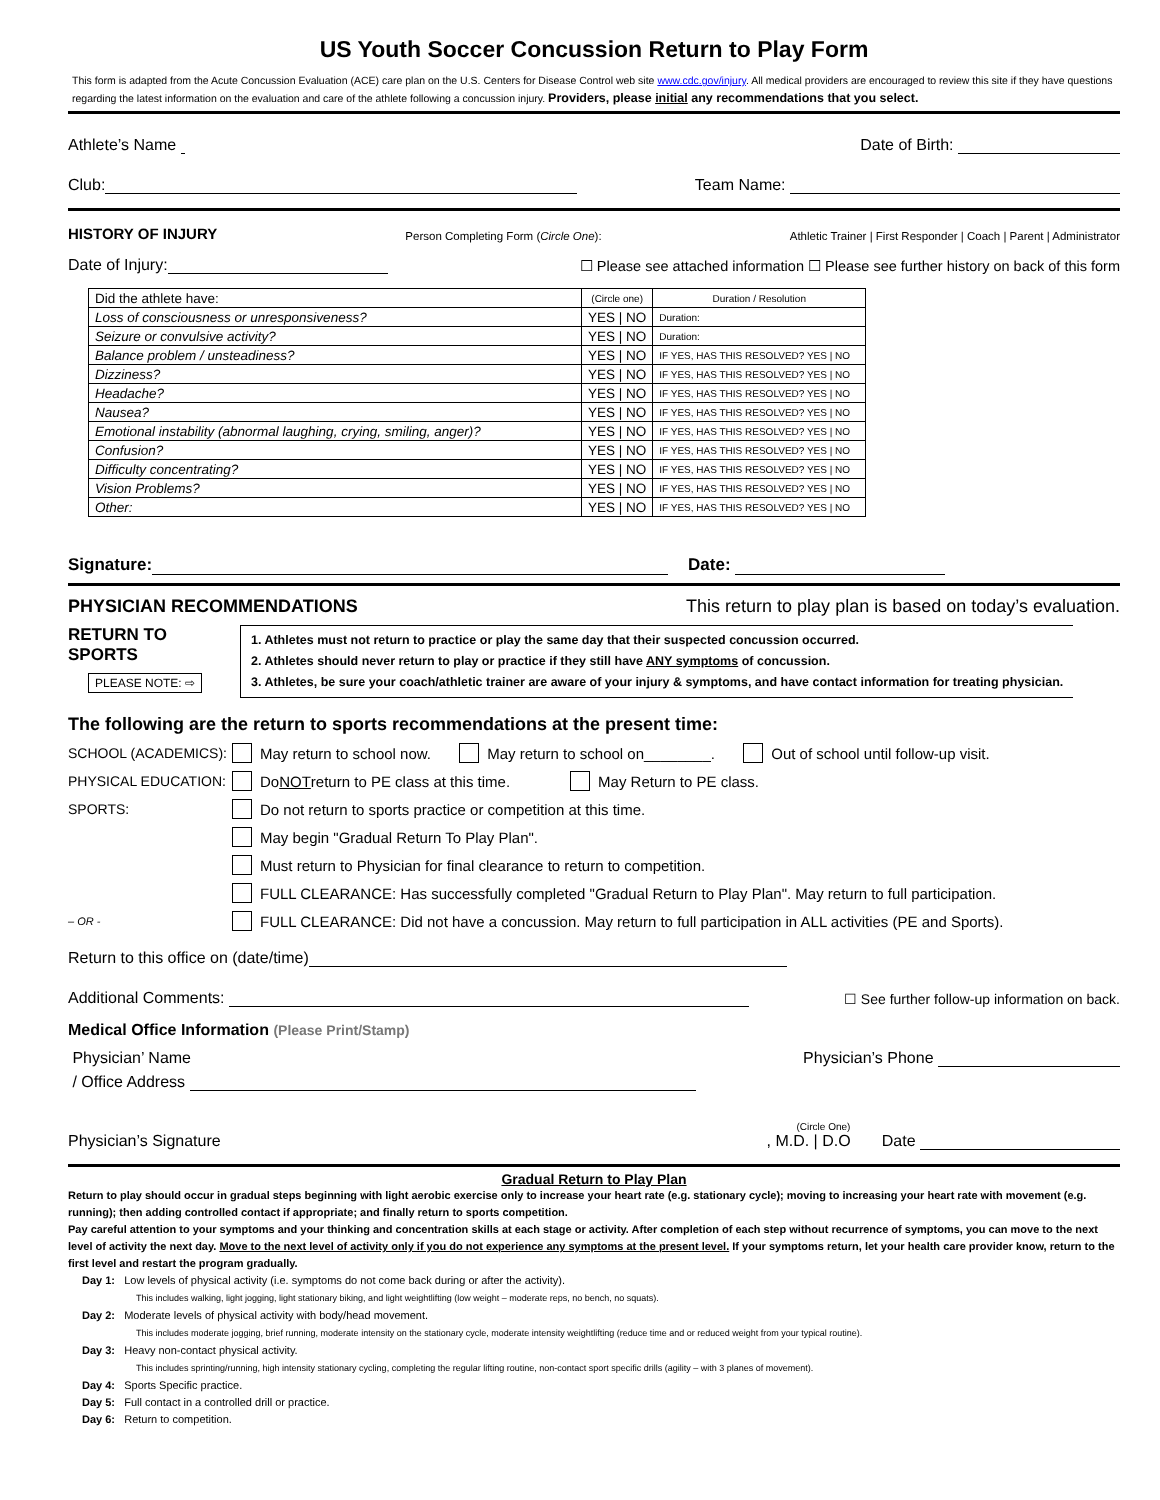US Youth Soccer Concussion Return to Play Form
This form is adapted from the Acute Concussion Evaluation (ACE) care plan on the U.S. Centers for Disease Control web site www.cdc.gov/injury. All medical providers are encouraged to review this site if they have questions regarding the latest information on the evaluation and care of the athlete following a concussion injury. Providers, please initial any recommendations that you select.
Athlete’s Name Date of Birth:
Club: Team Name:
HISTORY OF INJURY Person Completing Form (Circle One): Athletic Trainer | First Responder | Coach | Parent | Administrator
Date of Injury: ☐ Please see attached information ☐ Please see further history on back of this form
| Did the athlete have: | (Circle one) | Duration / Resolution |
| Loss of consciousness or unresponsiveness? | YES / NO | Duration: |
| Seizure or convulsive activity? | YES / NO | Duration: |
| Balance problem / unsteadiness? | YES / NO | IF YES, HAS THIS RESOLVED? YES / NO |
| Dizziness? | YES / NO | IF YES, HAS THIS RESOLVED? YES / NO |
| Headache? | YES / NO | IF YES, HAS THIS RESOLVED? YES / NO |
| Nausea? | YES / NO | IF YES, HAS THIS RESOLVED? YES / NO |
| Emotional instability (abnormal laughing, crying, smiling, anger)? | YES / NO | IF YES, HAS THIS RESOLVED? YES / NO |
| Confusion? | YES / NO | IF YES, HAS THIS RESOLVED? YES / NO |
| Difficulty concentrating? | YES / NO | IF YES, HAS THIS RESOLVED? YES / NO |
| Vision Problems? | YES / NO | IF YES, HAS THIS RESOLVED? YES / NO |
| Other: | YES / NO | IF YES, HAS THIS RESOLVED? YES / NO |
Signature: Date:
PHYSICIAN RECOMMENDATIONS This return to play plan is based on today’s evaluation.
RETURN TO SPORTS
PLEASE NOTE: ⇨
1. Athletes must not return to practice or play the same day that their suspected concussion occurred.
2. Athletes should never return to play or practice if they still have ANY symptoms of concussion.
3. Athletes, be sure your coach/athletic trainer are aware of your injury & symptoms, and have contact information for treating physician.
The following are the return to sports recommendations at the present time:
SCHOOL (ACADEMICS): May return to school now. May return to school on________. Out of school until follow-up visit.
PHYSICAL EDUCATION: Do NOT return to PE class at this time. May Return to PE class.
SPORTS: Do not return to sports practice or competition at this time.
May begin "Gradual Return To Play Plan".
Must return to Physician for final clearance to return to competition.
FULL CLEARANCE: Has successfully completed "Gradual Return to Play Plan". May return to full participation.
– OR - FULL CLEARANCE: Did not have a concussion. May return to full participation in ALL activities (PE and Sports).
Return to this office on (date/time)
Additional Comments: ☐ See further follow-up information on back.
Medical Office Information (Please Print/Stamp)
Physician’ Name Physician’s Phone
/ Office Address
Physician’s Signature (Circle One), M.D. | D.O Date
Gradual Return to Play Plan
Return to play should occur in gradual steps beginning with light aerobic exercise only to increase your heart rate (e.g. stationary cycle); moving to increasing your heart rate with movement (e.g. running); then adding controlled contact if appropriate; and finally return to sports competition.
Pay careful attention to your symptoms and your thinking and concentration skills at each stage or activity. After completion of each step without recurrence of symptoms, you can move to the next level of activity the next day. Move to the next level of activity only if you do not experience any symptoms at the present level. If your symptoms return, let your health care provider know, return to the first level and restart the program gradually.
Day 1: Low levels of physical activity (i.e. symptoms do not come back during or after the activity).
This includes walking, light jogging, light stationary biking, and light weightlifting (low weight – moderate reps, no bench, no squats).
Day 2: Moderate levels of physical activity with body/head movement.
This includes moderate jogging, brief running, moderate intensity on the stationary cycle, moderate intensity weightlifting (reduce time and or reduced weight from your typical routine).
Day 3: Heavy non-contact physical activity.
This includes sprinting/running, high intensity stationary cycling, completing the regular lifting routine, non-contact sport specific drills (agility – with 3 planes of movement).
Day 4: Sports Specific practice.
Day 5: Full contact in a controlled drill or practice.
Day 6: Return to competition.